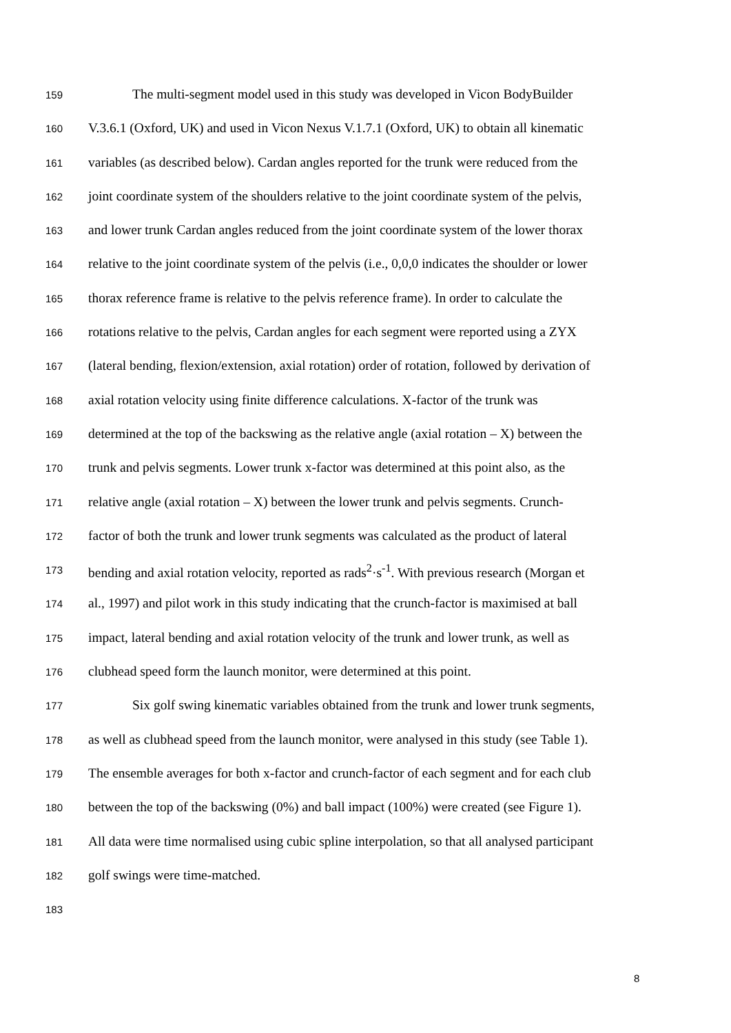159 The multi-segment model used in this study was developed in Vicon BodyBuilder
160 V.3.6.1 (Oxford, UK) and used in Vicon Nexus V.1.7.1 (Oxford, UK) to obtain all kinematic
161 variables (as described below). Cardan angles reported for the trunk were reduced from the
162 joint coordinate system of the shoulders relative to the joint coordinate system of the pelvis,
163 and lower trunk Cardan angles reduced from the joint coordinate system of the lower thorax
164 relative to the joint coordinate system of the pelvis (i.e., 0,0,0 indicates the shoulder or lower
165 thorax reference frame is relative to the pelvis reference frame). In order to calculate the
166 rotations relative to the pelvis, Cardan angles for each segment were reported using a ZYX
167 (lateral bending, flexion/extension, axial rotation) order of rotation, followed by derivation of
168 axial rotation velocity using finite difference calculations. X-factor of the trunk was
169 determined at the top of the backswing as the relative angle (axial rotation – X) between the
170 trunk and pelvis segments. Lower trunk x-factor was determined at this point also, as the
171 relative angle (axial rotation – X) between the lower trunk and pelvis segments. Crunch-
172 factor of both the trunk and lower trunk segments was calculated as the product of lateral
173 bending and axial rotation velocity, reported as rads<sup>2</sup>·s<sup>-1</sup>. With previous research (Morgan et
174 al., 1997) and pilot work in this study indicating that the crunch-factor is maximised at ball
175 impact, lateral bending and axial rotation velocity of the trunk and lower trunk, as well as
176 clubhead speed form the launch monitor, were determined at this point.
177 Six golf swing kinematic variables obtained from the trunk and lower trunk segments,
178 as well as clubhead speed from the launch monitor, were analysed in this study (see Table 1).
179 The ensemble averages for both x-factor and crunch-factor of each segment and for each club
180 between the top of the backswing (0%) and ball impact (100%) were created (see Figure 1).
181 All data were time normalised using cubic spline interpolation, so that all analysed participant
182 golf swings were time-matched.
183
8